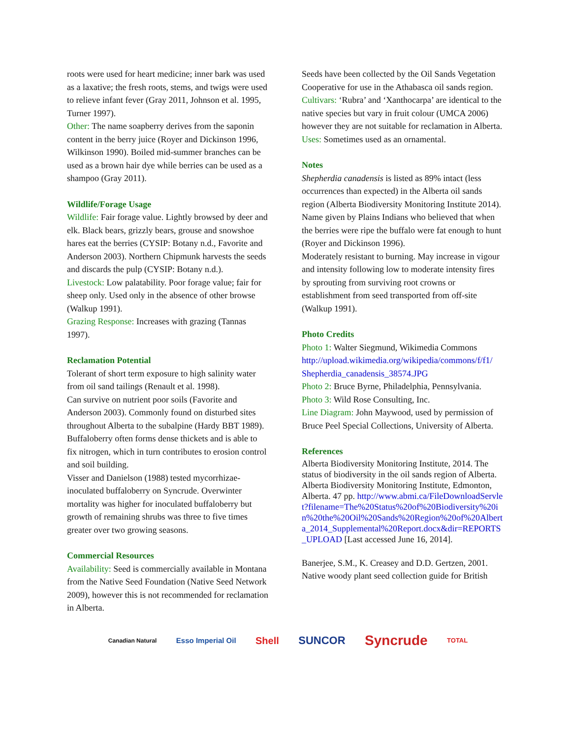roots were used for heart medicine; inner bark was used as a laxative; the fresh roots, stems, and twigs were used to relieve infant fever (Gray 2011, Johnson et al. 1995, Turner 1997).
Other: The name soapberry derives from the saponin content in the berry juice (Royer and Dickinson 1996, Wilkinson 1990). Boiled mid-summer branches can be used as a brown hair dye while berries can be used as a shampoo (Gray 2011).
Wildlife/Forage Usage
Wildlife: Fair forage value. Lightly browsed by deer and elk. Black bears, grizzly bears, grouse and snowshoe hares eat the berries (CYSIP: Botany n.d., Favorite and Anderson 2003). Northern Chipmunk harvests the seeds and discards the pulp (CYSIP: Botany n.d.).
Livestock: Low palatability. Poor forage value; fair for sheep only. Used only in the absence of other browse (Walkup 1991).
Grazing Response: Increases with grazing (Tannas 1997).
Reclamation Potential
Tolerant of short term exposure to high salinity water from oil sand tailings (Renault et al. 1998).
Can survive on nutrient poor soils (Favorite and Anderson 2003). Commonly found on disturbed sites throughout Alberta to the subalpine (Hardy BBT 1989).
Buffaloberry often forms dense thickets and is able to fix nitrogen, which in turn contributes to erosion control and soil building.
Visser and Danielson (1988) tested mycorrhizae-inoculated buffaloberry on Syncrude. Overwinter mortality was higher for inoculated buffaloberry but growth of remaining shrubs was three to five times greater over two growing seasons.
Commercial Resources
Availability: Seed is commercially available in Montana from the Native Seed Foundation (Native Seed Network 2009), however this is not recommended for reclamation in Alberta.
Seeds have been collected by the Oil Sands Vegetation Cooperative for use in the Athabasca oil sands region.
Cultivars: ‘Rubra’ and ‘Xanthocarpa’ are identical to the native species but vary in fruit colour (UMCA 2006) however they are not suitable for reclamation in Alberta.
Uses: Sometimes used as an ornamental.
Notes
Shepherdia canadensis is listed as 89% intact (less occurrences than expected) in the Alberta oil sands region (Alberta Biodiversity Monitoring Institute 2014).
Name given by Plains Indians who believed that when the berries were ripe the buffalo were fat enough to hunt (Royer and Dickinson 1996).
Moderately resistant to burning. May increase in vigour and intensity following low to moderate intensity fires by sprouting from surviving root crowns or establishment from seed transported from off-site (Walkup 1991).
Photo Credits
Photo 1: Walter Siegmund, Wikimedia Commons http://upload.wikimedia.org/wikipedia/commons/f/f1/ Shepherdia_canadensis_38574.JPG
Photo 2: Bruce Byrne, Philadelphia, Pennsylvania.
Photo 3: Wild Rose Consulting, Inc.
Line Diagram: John Maywood, used by permission of Bruce Peel Special Collections, University of Alberta.
References
Alberta Biodiversity Monitoring Institute, 2014. The status of biodiversity in the oil sands region of Alberta. Alberta Biodiversity Monitoring Institute, Edmonton, Alberta. 47 pp. http://www.abmi.ca/FileDownloadServlet?filename=The%20Status%20of%20Biodiversity%20in%20the%20Oil%20Sands%20Region%20of%20Alberta_2014_Supplemental%20Report.docx&dir=REPORTS_UPLOAD [Last accessed June 16, 2014].
Banerjee, S.M., K. Creasey and D.D. Gertzen, 2001. Native woody plant seed collection guide for British
Canadian Natural Esso Imperial Oil Shell SUNCOR Syncrude TOTAL